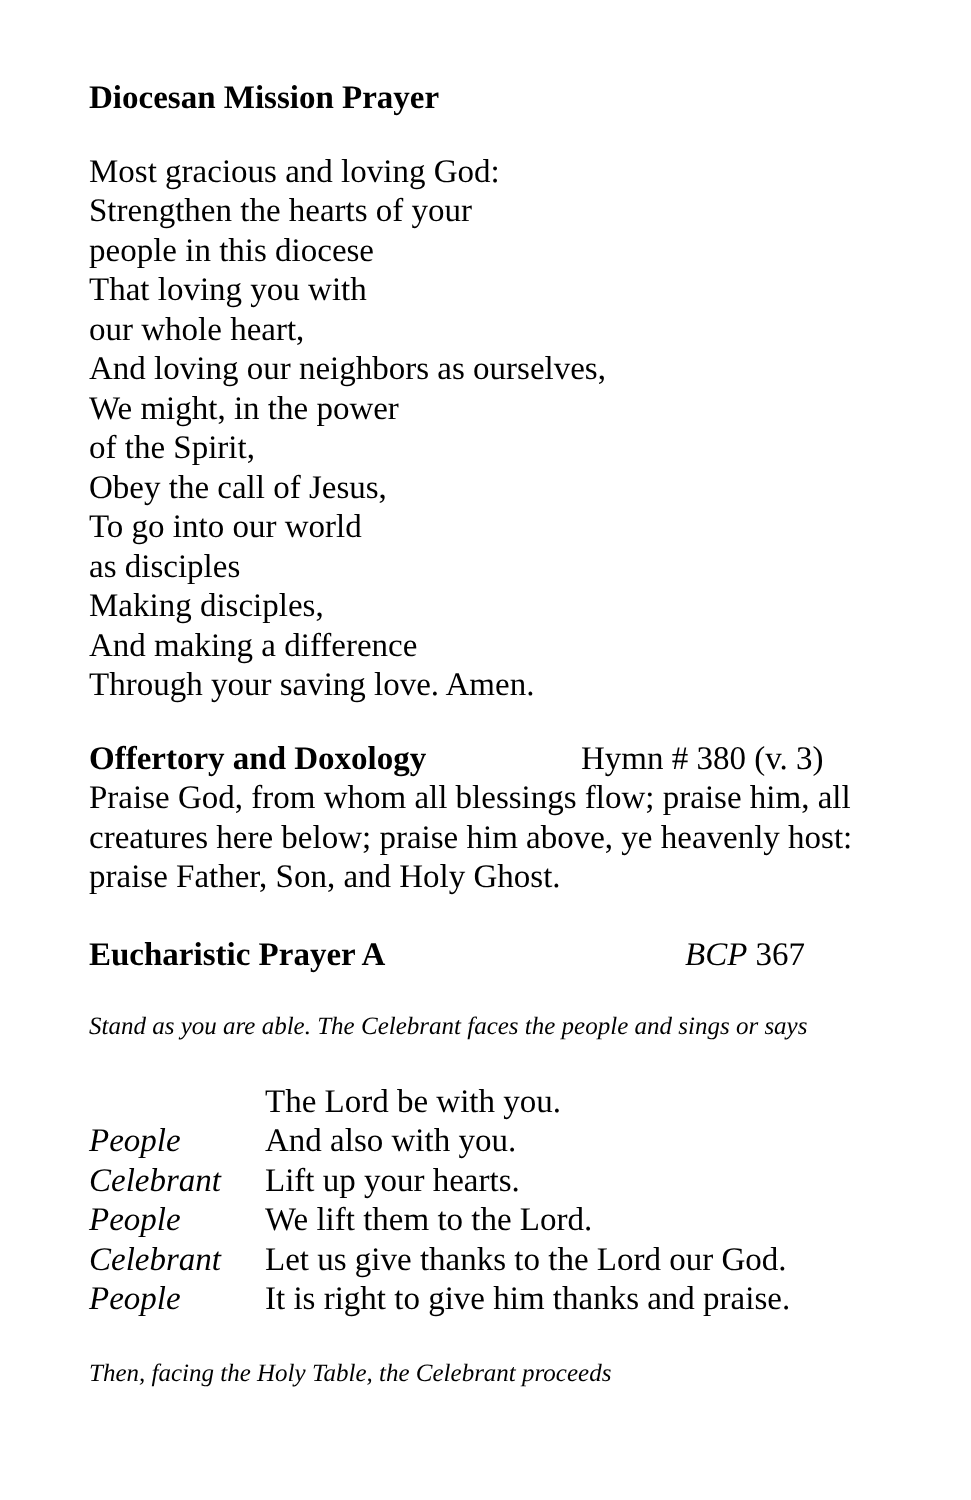Diocesan Mission Prayer
Most gracious and loving God:
Strengthen the hearts of your
people in this diocese
That loving you with
our whole heart,
And loving our neighbors as ourselves,
We might, in the power
of the Spirit,
Obey the call of Jesus,
To go into our world
as disciples
Making disciples,
And making a difference
Through your saving love. Amen.
Offertory and Doxology Hymn # 380 (v. 3)
Praise God, from whom all blessings flow; praise him, all creatures here below; praise him above, ye heavenly host: praise Father, Son, and Holy Ghost.
Eucharistic Prayer A BCP 367
Stand as you are able. The Celebrant faces the people and sings or says
The Lord be with you.
People And also with you.
Celebrant Lift up your hearts.
People We lift them to the Lord.
Celebrant Let us give thanks to the Lord our God.
People It is right to give him thanks and praise.
Then, facing the Holy Table, the Celebrant proceeds